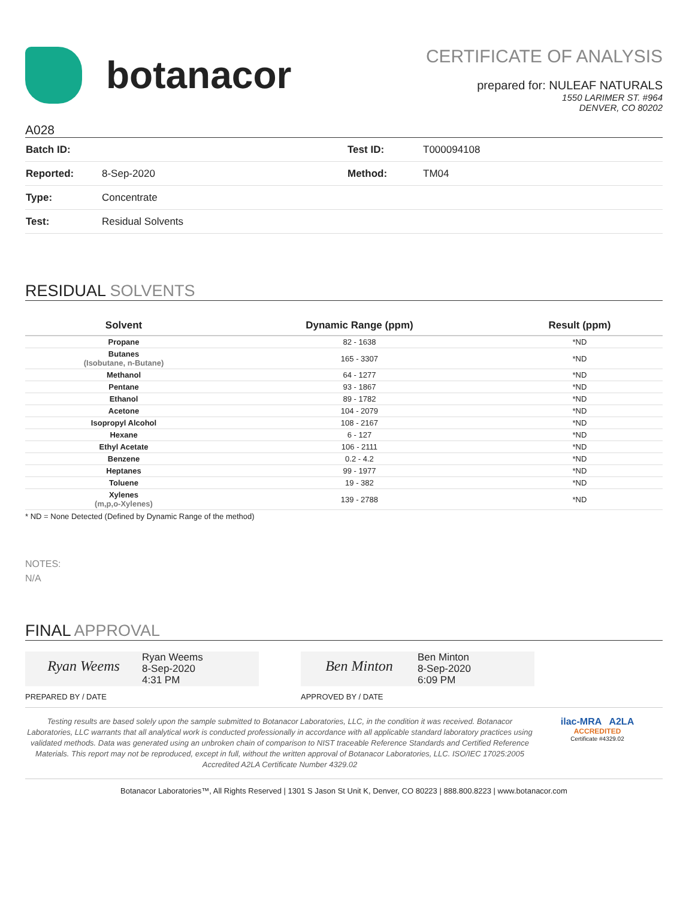botanacor
CERTIFICATE OF ANALYSIS
prepared for: NULEAF NATURALS
1550 LARIMER ST. #964
DENVER, CO 80202
A028
| Batch ID: | | Test ID: | T000094108 |
| Reported: | 8-Sep-2020 | Method: | TM04 |
| Type: | Concentrate | | |
| Test: | Residual Solvents | | |
RESIDUAL SOLVENTS
| Solvent | Dynamic Range (ppm) | Result (ppm) |
| --- | --- | --- |
| Propane | 82 - 1638 | *ND |
| Butanes (Isobutane, n-Butane) | 165 - 3307 | *ND |
| Methanol | 64 - 1277 | *ND |
| Pentane | 93 - 1867 | *ND |
| Ethanol | 89 - 1782 | *ND |
| Acetone | 104 - 2079 | *ND |
| Isopropyl Alcohol | 108 - 2167 | *ND |
| Hexane | 6 - 127 | *ND |
| Ethyl Acetate | 106 - 2111 | *ND |
| Benzene | 0.2 - 4.2 | *ND |
| Heptanes | 99 - 1977 | *ND |
| Toluene | 19 - 382 | *ND |
| Xylenes (m,p,o-Xylenes) | 139 - 2788 | *ND |
* ND = None Detected (Defined by Dynamic Range of the method)
NOTES:
N/A
FINAL APPROVAL
Ryan Weems
Ryan Weems
8-Sep-2020
4:31 PM
Ben Minton
Ben Minton
8-Sep-2020
6:09 PM
PREPARED BY / DATE APPROVED BY / DATE
Testing results are based solely upon the sample submitted to Botanacor Laboratories, LLC, in the condition it was received. Botanacor Laboratories, LLC warrants that all analytical work is conducted professionally in accordance with all applicable standard laboratory practices using validated methods. Data was generated using an unbroken chain of comparison to NIST traceable Reference Standards and Certified Reference Materials. This report may not be reproduced, except in full, without the written approval of Botanacor Laboratories, LLC. ISO/IEC 17025:2005 Accredited A2LA Certificate Number 4329.02
ilac-MRA A2LA
ACCREDITED
Certificate #4329.02
Botanacor Laboratories™, All Rights Reserved | 1301 S Jason St Unit K, Denver, CO 80223 | 888.800.8223 | www.botanacor.com